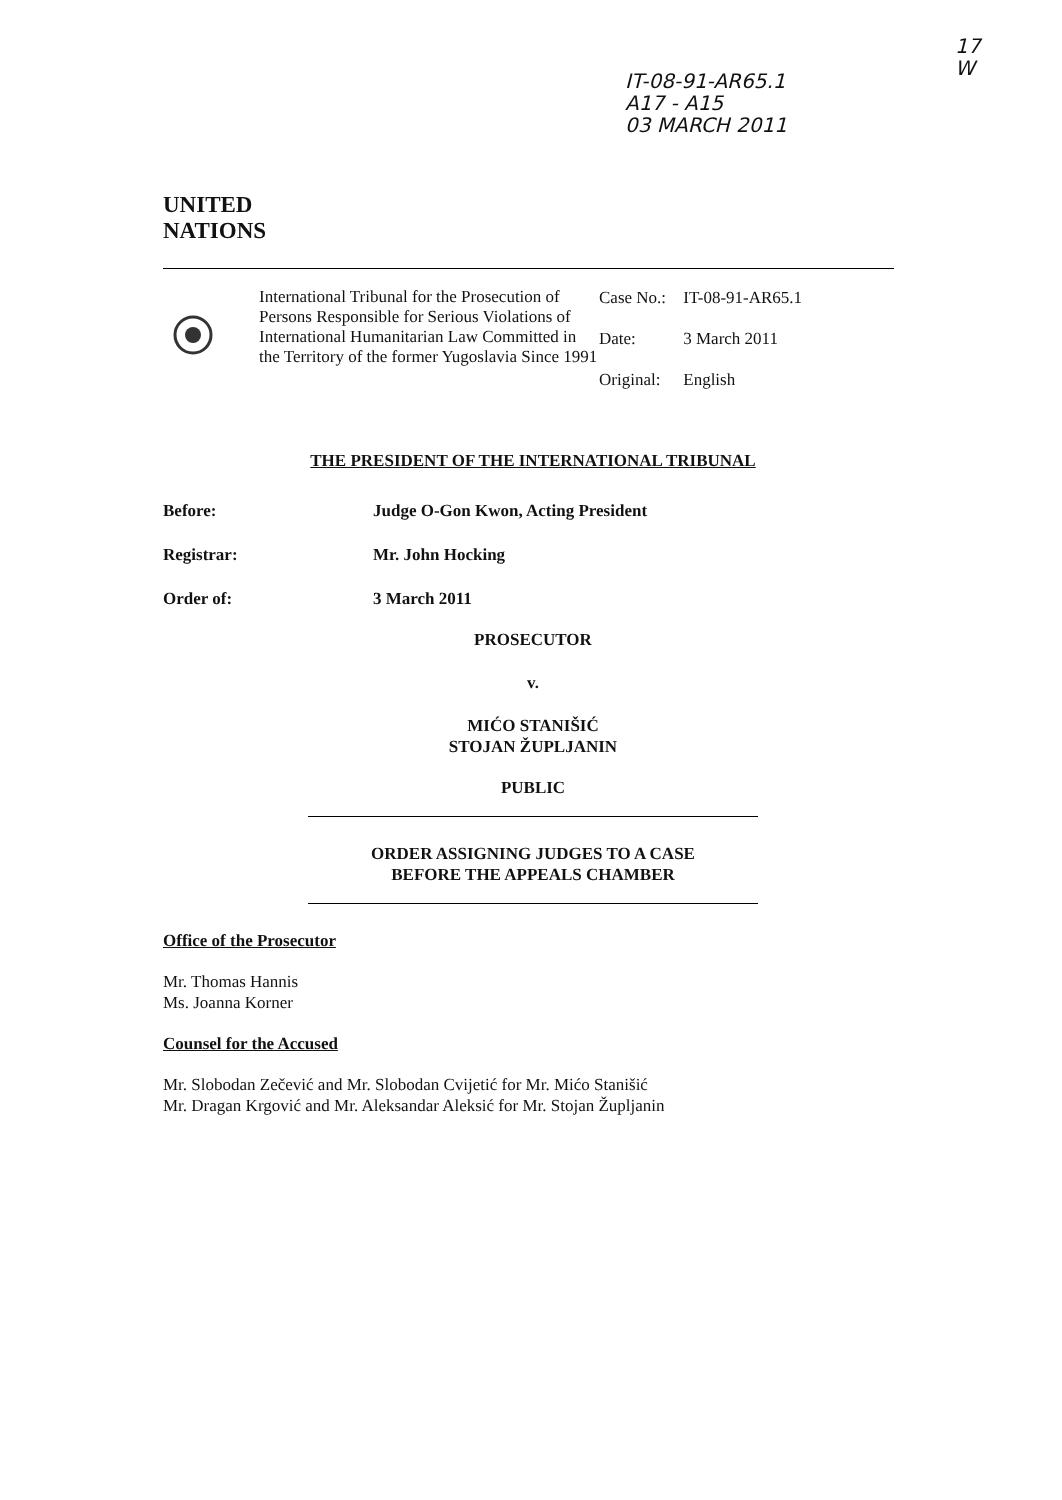IT-08-91-AR65.1
A17 - A15
03 MARCH 2011
17
W
UNITED
NATIONS
International Tribunal for the Prosecution of Persons Responsible for Serious Violations of International Humanitarian Law Committed in the Territory of the former Yugoslavia Since 1991
Case No.: IT-08-91-AR65.1
Date: 3 March 2011
Original: English
THE PRESIDENT OF THE INTERNATIONAL TRIBUNAL
Before: Judge O-Gon Kwon, Acting President
Registrar: Mr. John Hocking
Order of: 3 March 2011
PROSECUTOR
v.
MIĆO STANIŠIĆ
STOJAN ŽUPLJANIN
PUBLIC
ORDER ASSIGNING JUDGES TO A CASE
BEFORE THE APPEALS CHAMBER
Office of the Prosecutor
Mr. Thomas Hannis
Ms. Joanna Korner
Counsel for the Accused
Mr. Slobodan Zečević and Mr. Slobodan Cvijetić for Mr. Mićo Stanišić
Mr. Dragan Krgović and Mr. Aleksandar Aleksić for Mr. Stojan Župljanin